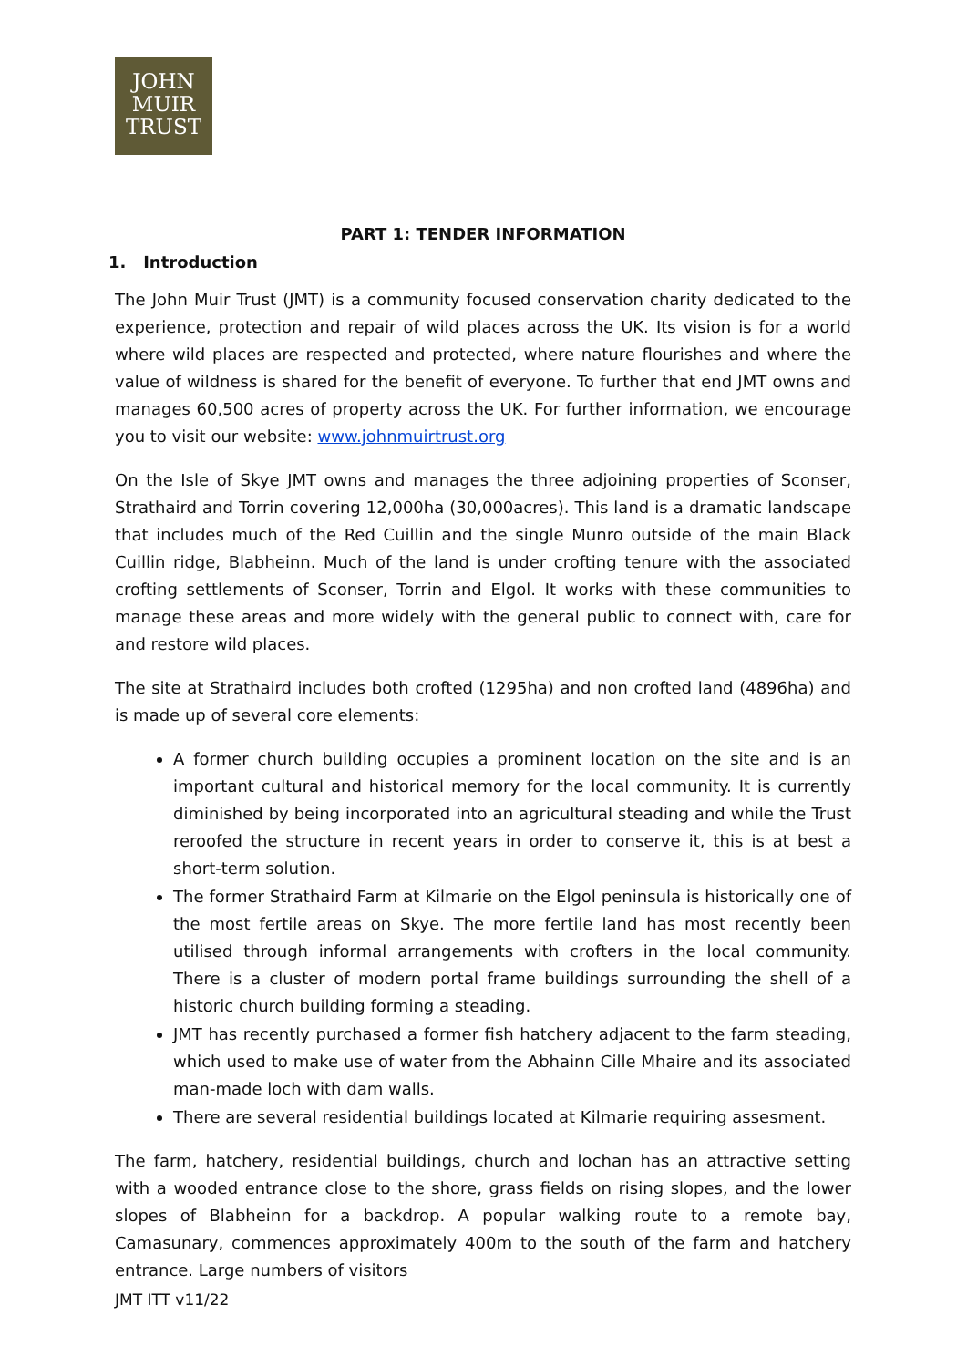JOHN
MUIR
TRUST
PART 1: TENDER INFORMATION
1. Introduction
The John Muir Trust (JMT) is a community focused conservation charity dedicated to the experience, protection and repair of wild places across the UK. Its vision is for a world where wild places are respected and protected, where nature flourishes and where the value of wildness is shared for the benefit of everyone. To further that end JMT owns and manages 60,500 acres of property across the UK. For further information, we encourage you to visit our website: www.johnmuirtrust.org
On the Isle of Skye JMT owns and manages the three adjoining properties of Sconser, Strathaird and Torrin covering 12,000ha (30,000acres). This land is a dramatic landscape that includes much of the Red Cuillin and the single Munro outside of the main Black Cuillin ridge, Blabheinn. Much of the land is under crofting tenure with the associated crofting settlements of Sconser, Torrin and Elgol. It works with these communities to manage these areas and more widely with the general public to connect with, care for and restore wild places.
The site at Strathaird includes both crofted (1295ha) and non crofted land (4896ha) and is made up of several core elements:
A former church building occupies a prominent location on the site and is an important cultural and historical memory for the local community. It is currently diminished by being incorporated into an agricultural steading and while the Trust reroofed the structure in recent years in order to conserve it, this is at best a short-term solution.
The former Strathaird Farm at Kilmarie on the Elgol peninsula is historically one of the most fertile areas on Skye. The more fertile land has most recently been utilised through informal arrangements with crofters in the local community. There is a cluster of modern portal frame buildings surrounding the shell of a historic church building forming a steading.
JMT has recently purchased a former fish hatchery adjacent to the farm steading, which used to make use of water from the Abhainn Cille Mhaire and its associated man-made loch with dam walls.
There are several residential buildings located at Kilmarie requiring assesment.
The farm, hatchery, residential buildings, church and lochan has an attractive setting with a wooded entrance close to the shore, grass fields on rising slopes, and the lower slopes of Blabheinn for a backdrop. A popular walking route to a remote bay, Camasunary, commences approximately 400m to the south of the farm and hatchery entrance. Large numbers of visitors
JMT ITT v11/22